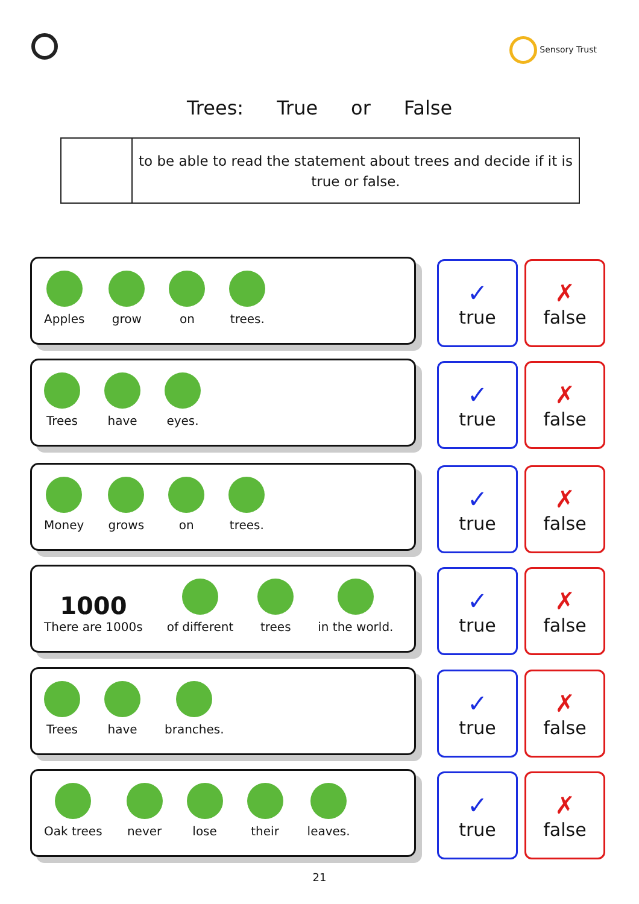Trees: True or False
Sensory Trust
to be able to read the statement about trees and decide if it is true or false.
Apples
grow
on
trees.
✓
true
✗
false
Trees
have
eyes.
✓
true
✗
false
Money
grows
on
trees.
✓
true
✗
false
1000
There are 1000s
of different
trees
in the world.
✓
true
✗
false
Trees
have
branches.
✓
true
✗
false
Oak trees
never
lose
their
leaves.
✓
true
✗
false
21